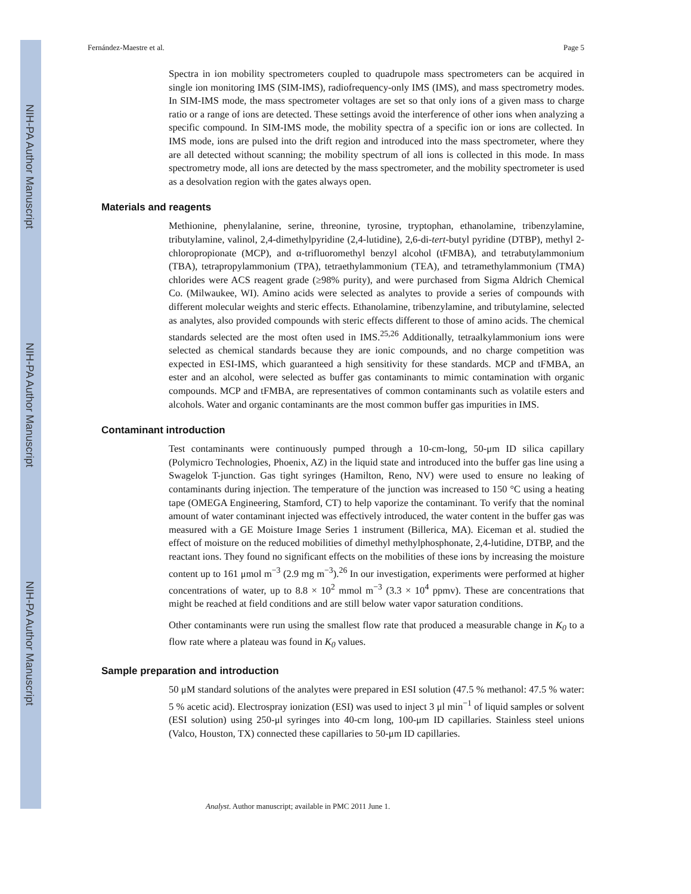NIH-PA Author Manuscript
NIH-PA Author Manuscript
NIH-PA Author Manuscript
Fernández-Maestre et al. Page 5
Spectra in ion mobility spectrometers coupled to quadrupole mass spectrometers can be acquired in single ion monitoring IMS (SIM-IMS), radiofrequency-only IMS (IMS), and mass spectrometry modes. In SIM-IMS mode, the mass spectrometer voltages are set so that only ions of a given mass to charge ratio or a range of ions are detected. These settings avoid the interference of other ions when analyzing a specific compound. In SIM-IMS mode, the mobility spectra of a specific ion or ions are collected. In IMS mode, ions are pulsed into the drift region and introduced into the mass spectrometer, where they are all detected without scanning; the mobility spectrum of all ions is collected in this mode. In mass spectrometry mode, all ions are detected by the mass spectrometer, and the mobility spectrometer is used as a desolvation region with the gates always open.
Materials and reagents
Methionine, phenylalanine, serine, threonine, tyrosine, tryptophan, ethanolamine, tribenzylamine, tributylamine, valinol, 2,4-dimethylpyridine (2,4-lutidine), 2,6-di-tert-butyl pyridine (DTBP), methyl 2-chloropropionate (MCP), and α-trifluoromethyl benzyl alcohol (tFMBA), and tetrabutylammonium (TBA), tetrapropylammonium (TPA), tetraethylammonium (TEA), and tetramethylammonium (TMA) chlorides were ACS reagent grade (≥98% purity), and were purchased from Sigma Aldrich Chemical Co. (Milwaukee, WI). Amino acids were selected as analytes to provide a series of compounds with different molecular weights and steric effects. Ethanolamine, tribenzylamine, and tributylamine, selected as analytes, also provided compounds with steric effects different to those of amino acids. The chemical standards selected are the most often used in IMS.<sup>25,26</sup> Additionally, tetraalkylammonium ions were selected as chemical standards because they are ionic compounds, and no charge competition was expected in ESI-IMS, which guaranteed a high sensitivity for these standards. MCP and tFMBA, an ester and an alcohol, were selected as buffer gas contaminants to mimic contamination with organic compounds. MCP and tFMBA, are representatives of common contaminants such as volatile esters and alcohols. Water and organic contaminants are the most common buffer gas impurities in IMS.
Contaminant introduction
Test contaminants were continuously pumped through a 10-cm-long, 50-μm ID silica capillary (Polymicro Technologies, Phoenix, AZ) in the liquid state and introduced into the buffer gas line using a Swagelok T-junction. Gas tight syringes (Hamilton, Reno, NV) were used to ensure no leaking of contaminants during injection. The temperature of the junction was increased to 150 °C using a heating tape (OMEGA Engineering, Stamford, CT) to help vaporize the contaminant. To verify that the nominal amount of water contaminant injected was effectively introduced, the water content in the buffer gas was measured with a GE Moisture Image Series 1 instrument (Billerica, MA). Eiceman et al. studied the effect of moisture on the reduced mobilities of dimethyl methylphosphonate, 2,4-lutidine, DTBP, and the reactant ions. They found no significant effects on the mobilities of these ions by increasing the moisture content up to 161 μmol m<sup>−3</sup> (2.9 mg m<sup>−3</sup>).<sup>26</sup> In our investigation, experiments were performed at higher concentrations of water, up to 8.8 × 10<sup>2</sup> mmol m<sup>−3</sup> (3.3 × 10<sup>4</sup> ppmv). These are concentrations that might be reached at field conditions and are still below water vapor saturation conditions.
Other contaminants were run using the smallest flow rate that produced a measurable change in K<sub>0</sub> to a flow rate where a plateau was found in K<sub>0</sub> values.
Sample preparation and introduction
50 μM standard solutions of the analytes were prepared in ESI solution (47.5 % methanol: 47.5 % water: 5 % acetic acid). Electrospray ionization (ESI) was used to inject 3 μl min<sup>−1</sup> of liquid samples or solvent (ESI solution) using 250-μl syringes into 40-cm long, 100-μm ID capillaries. Stainless steel unions (Valco, Houston, TX) connected these capillaries to 50-μm ID capillaries.
Analyst. Author manuscript; available in PMC 2011 June 1.